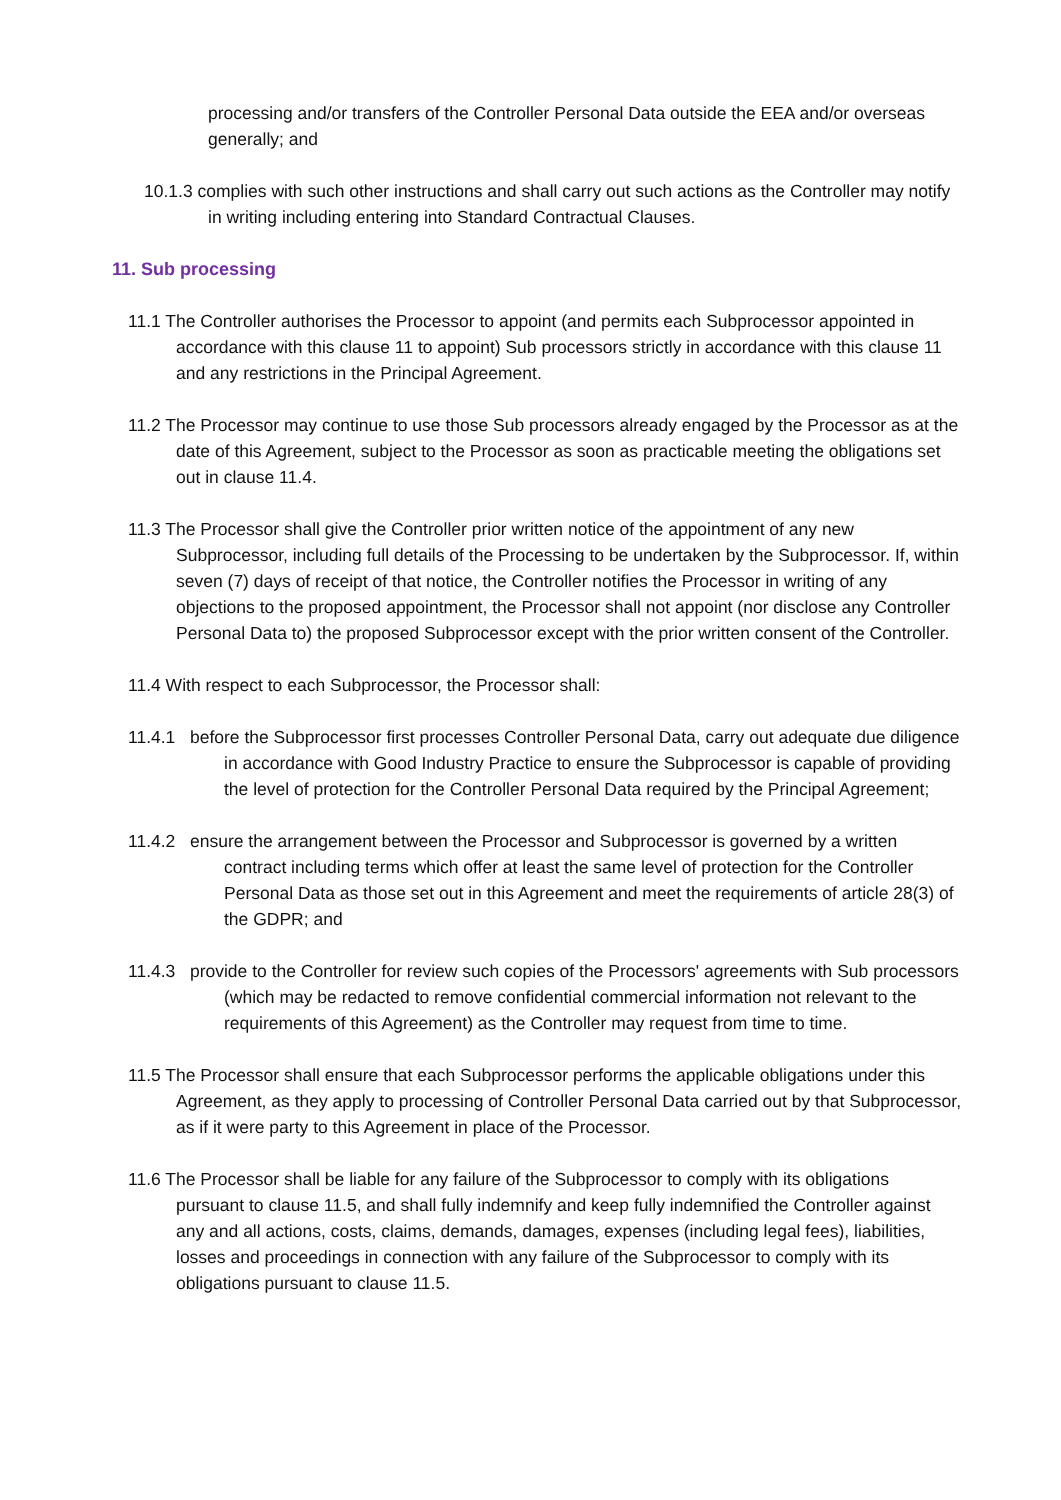processing and/or transfers of the Controller Personal Data outside the EEA and/or overseas generally; and
10.1.3 complies with such other instructions and shall carry out such actions as the Controller may notify in writing including entering into Standard Contractual Clauses.
11. Sub processing
11.1 The Controller authorises the Processor to appoint (and permits each Subprocessor appointed in accordance with this clause 11 to appoint) Sub processors strictly in accordance with this clause 11 and any restrictions in the Principal Agreement.
11.2 The Processor may continue to use those Sub processors already engaged by the Processor as at the date of this Agreement, subject to the Processor as soon as practicable meeting the obligations set out in clause 11.4.
11.3 The Processor shall give the Controller prior written notice of the appointment of any new Subprocessor, including full details of the Processing to be undertaken by the Subprocessor. If, within seven (7) days of receipt of that notice, the Controller notifies the Processor in writing of any objections to the proposed appointment, the Processor shall not appoint (nor disclose any Controller Personal Data to) the proposed Subprocessor except with the prior written consent of the Controller.
11.4 With respect to each Subprocessor, the Processor shall:
11.4.1 before the Subprocessor first processes Controller Personal Data, carry out adequate due diligence in accordance with Good Industry Practice to ensure the Subprocessor is capable of providing the level of protection for the Controller Personal Data required by the Principal Agreement;
11.4.2 ensure the arrangement between the Processor and Subprocessor is governed by a written contract including terms which offer at least the same level of protection for the Controller Personal Data as those set out in this Agreement and meet the requirements of article 28(3) of the GDPR; and
11.4.3 provide to the Controller for review such copies of the Processors' agreements with Sub processors (which may be redacted to remove confidential commercial information not relevant to the requirements of this Agreement) as the Controller may request from time to time.
11.5 The Processor shall ensure that each Subprocessor performs the applicable obligations under this Agreement, as they apply to processing of Controller Personal Data carried out by that Subprocessor, as if it were party to this Agreement in place of the Processor.
11.6 The Processor shall be liable for any failure of the Subprocessor to comply with its obligations pursuant to clause 11.5, and shall fully indemnify and keep fully indemnified the Controller against any and all actions, costs, claims, demands, damages, expenses (including legal fees), liabilities, losses and proceedings in connection with any failure of the Subprocessor to comply with its obligations pursuant to clause 11.5.